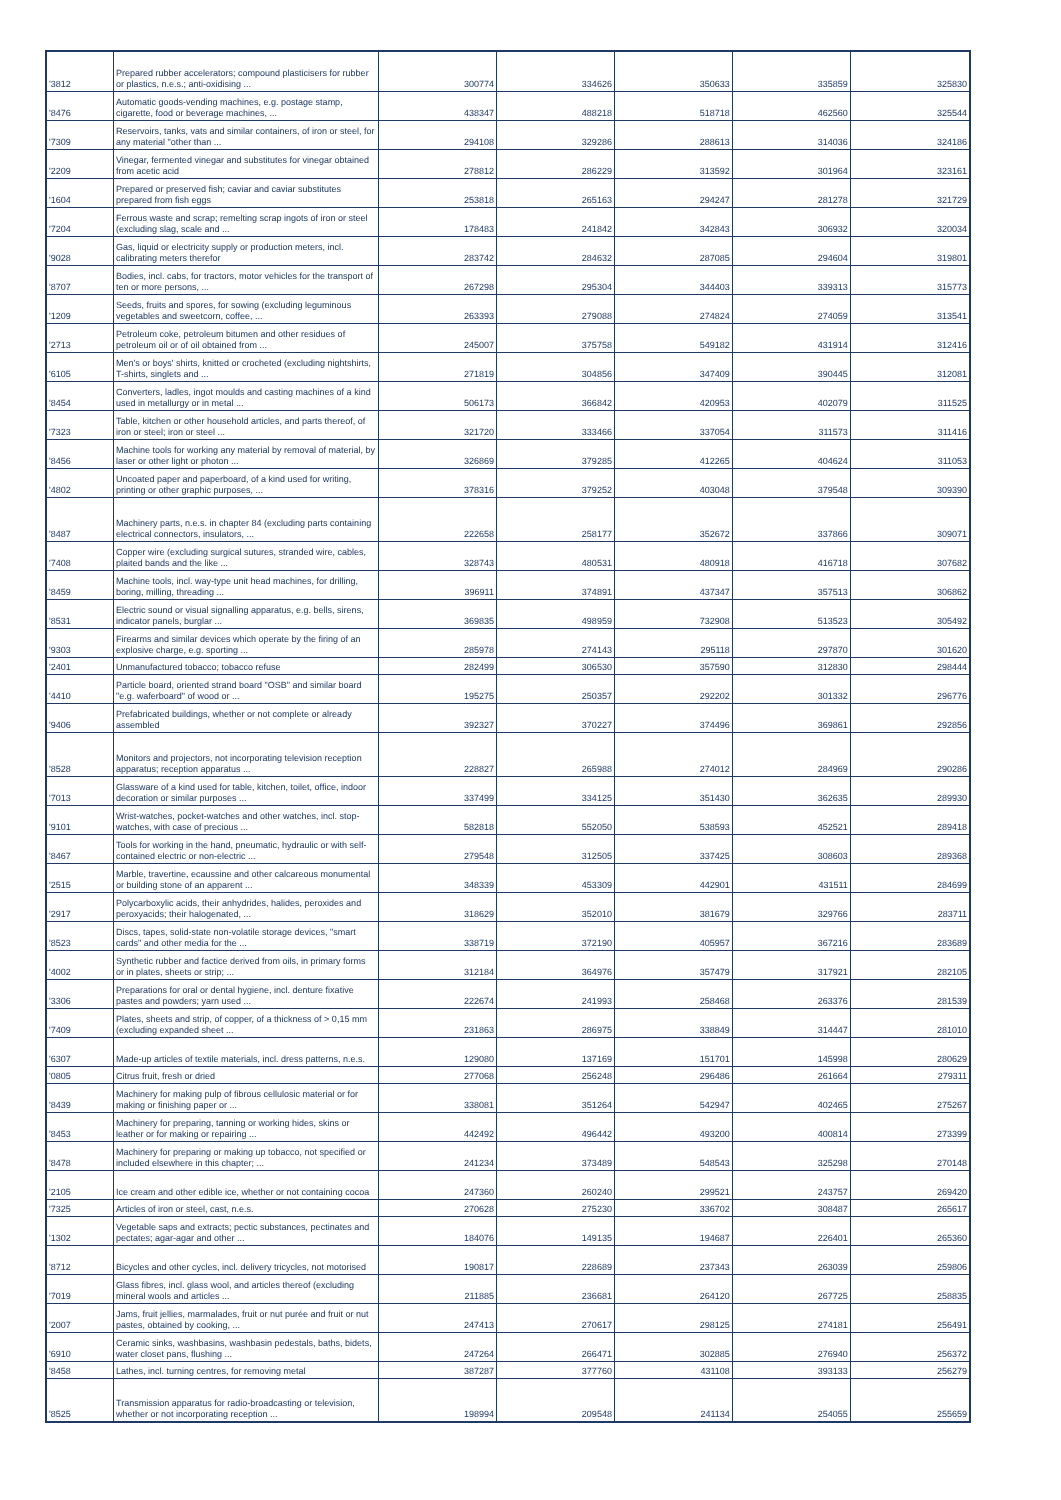| '3812 | Prepared rubber accelerators; compound plasticisers for rubber or plastics, n.e.s.; anti-oxidising ... | 300774 | 334626 | 350633 | 335859 | 325830 |
| '8476 | Automatic goods-vending machines, e.g. postage stamp, cigarette, food or beverage machines, ... | 438347 | 488218 | 518718 | 462560 | 325544 |
| '7309 | Reservoirs, tanks, vats and similar containers, of iron or steel, for any material "other than ... | 294108 | 329286 | 288613 | 314036 | 324186 |
| '2209 | Vinegar, fermented vinegar and substitutes for vinegar obtained from acetic acid | 278812 | 286229 | 313592 | 301964 | 323161 |
| '1604 | Prepared or preserved fish; caviar and caviar substitutes prepared from fish eggs | 253818 | 265163 | 294247 | 281278 | 321729 |
| '7204 | Ferrous waste and scrap; remelting scrap ingots of iron or steel (excluding slag, scale and ... | 178483 | 241842 | 342843 | 306932 | 320034 |
| '9028 | Gas, liquid or electricity supply or production meters, incl. calibrating meters therefor | 283742 | 284632 | 287085 | 294604 | 319801 |
| '8707 | Bodies, incl. cabs, for tractors, motor vehicles for the transport of ten or more persons, ... | 267298 | 295304 | 344403 | 339313 | 315773 |
| '1209 | Seeds, fruits and spores, for sowing (excluding leguminous vegetables and sweetcorn, coffee, ... | 263393 | 279088 | 274824 | 274059 | 313541 |
| '2713 | Petroleum coke, petroleum bitumen and other residues of petroleum oil or of oil obtained from ... | 245007 | 375758 | 549182 | 431914 | 312416 |
| '6105 | Men's or boys' shirts, knitted or crocheted (excluding nightshirts, T-shirts, singlets and ... | 271819 | 304856 | 347409 | 390445 | 312081 |
| '8454 | Converters, ladles, ingot moulds and casting machines of a kind used in metallurgy or in metal ... | 506173 | 366842 | 420953 | 402079 | 311525 |
| '7323 | Table, kitchen or other household articles, and parts thereof, of iron or steel; iron or steel ... | 321720 | 333466 | 337054 | 311573 | 311416 |
| '8456 | Machine tools for working any material by removal of material, by laser or other light or photon ... | 326869 | 379285 | 412265 | 404624 | 311053 |
| '4802 | Uncoated paper and paperboard, of a kind used for writing, printing or other graphic purposes, ... | 378316 | 379252 | 403048 | 379548 | 309390 |
| '8487 | Machinery parts, n.e.s. in chapter 84 (excluding parts containing electrical connectors, insulators, ... | 222658 | 258177 | 352672 | 337866 | 309071 |
| '7408 | Copper wire (excluding surgical sutures, stranded wire, cables, plaited bands and the like ... | 328743 | 480531 | 480918 | 416718 | 307682 |
| '8459 | Machine tools, incl. way-type unit head machines, for drilling, boring, milling, threading ... | 396911 | 374891 | 437347 | 357513 | 306862 |
| '8531 | Electric sound or visual signalling apparatus, e.g. bells, sirens, indicator panels, burglar ... | 369835 | 498959 | 732908 | 513523 | 305492 |
| '9303 | Firearms and similar devices which operate by the firing of an explosive charge, e.g. sporting ... | 285978 | 274143 | 295118 | 297870 | 301620 |
| '2401 | Unmanufactured tobacco; tobacco refuse | 282499 | 306530 | 357590 | 312830 | 298444 |
| '4410 | Particle board, oriented strand board "OSB" and similar board "e.g. waferboard" of wood or ... | 195275 | 250357 | 292202 | 301332 | 296776 |
| '9406 | Prefabricated buildings, whether or not complete or already assembled | 392327 | 370227 | 374496 | 369861 | 292856 |
| '8528 | Monitors and projectors, not incorporating television reception apparatus; reception apparatus ... | 228827 | 265988 | 274012 | 284969 | 290286 |
| '7013 | Glassware of a kind used for table, kitchen, toilet, office, indoor decoration or similar purposes ... | 337499 | 334125 | 351430 | 362635 | 289930 |
| '9101 | Wrist-watches, pocket-watches and other watches, incl. stop-watches, with case of precious ... | 582818 | 552050 | 538593 | 452521 | 289418 |
| '8467 | Tools for working in the hand, pneumatic, hydraulic or with self-contained electric or non-electric ... | 279548 | 312505 | 337425 | 308603 | 289368 |
| '2515 | Marble, travertine, ecaussine and other calcareous monumental or building stone of an apparent ... | 348339 | 453309 | 442901 | 431511 | 284699 |
| '2917 | Polycarboxylic acids, their anhydrides, halides, peroxides and peroxyacids; their halogenated, ... | 318629 | 352010 | 381679 | 329766 | 283711 |
| '8523 | Discs, tapes, solid-state non-volatile storage devices, "smart cards" and other media for the ... | 338719 | 372190 | 405957 | 367216 | 283689 |
| '4002 | Synthetic rubber and factice derived from oils, in primary forms or in plates, sheets or strip; ... | 312184 | 364976 | 357479 | 317921 | 282105 |
| '3306 | Preparations for oral or dental hygiene, incl. denture fixative pastes and powders; yarn used ... | 222674 | 241993 | 258468 | 263376 | 281539 |
| '7409 | Plates, sheets and strip, of copper, of a thickness of > 0,15 mm (excluding expanded sheet ... | 231863 | 286975 | 338849 | 314447 | 281010 |
| '6307 | Made-up articles of textile materials, incl. dress patterns, n.e.s. | 129080 | 137169 | 151701 | 145998 | 280629 |
| '0805 | Citrus fruit, fresh or dried | 277068 | 256248 | 296486 | 261664 | 279311 |
| '8439 | Machinery for making pulp of fibrous cellulosic material or for making or finishing paper or ... | 338081 | 351264 | 542947 | 402465 | 275267 |
| '8453 | Machinery for preparing, tanning or working hides, skins or leather or for making or repairing ... | 442492 | 496442 | 493200 | 400814 | 273399 |
| '8478 | Machinery for preparing or making up tobacco, not specified or included elsewhere in this chapter; ... | 241234 | 373489 | 548543 | 325298 | 270148 |
| '2105 | Ice cream and other edible ice, whether or not containing cocoa | 247360 | 260240 | 299521 | 243757 | 269420 |
| '7325 | Articles of iron or steel, cast, n.e.s. | 270628 | 275230 | 336702 | 308487 | 265617 |
| '1302 | Vegetable saps and extracts; pectic substances, pectinates and pectates; agar-agar and other ... | 184076 | 149135 | 194687 | 226401 | 265360 |
| '8712 | Bicycles and other cycles, incl. delivery tricycles, not motorised | 190817 | 228689 | 237343 | 263039 | 259806 |
| '7019 | Glass fibres, incl. glass wool, and articles thereof (excluding mineral wools and articles ... | 211885 | 236681 | 264120 | 267725 | 258835 |
| '2007 | Jams, fruit jellies, marmalades, fruit or nut purée and fruit or nut pastes, obtained by cooking, ... | 247413 | 270617 | 298125 | 274181 | 256491 |
| '6910 | Ceramic sinks, washbasins, washbasin pedestals, baths, bidets, water closet pans, flushing ... | 247264 | 266471 | 302885 | 276940 | 256372 |
| '8458 | Lathes, incl. turning centres, for removing metal | 387287 | 377760 | 431108 | 393133 | 256279 |
| '8525 | Transmission apparatus for radio-broadcasting or television, whether or not incorporating reception ... | 198994 | 209548 | 241134 | 254055 | 255659 |